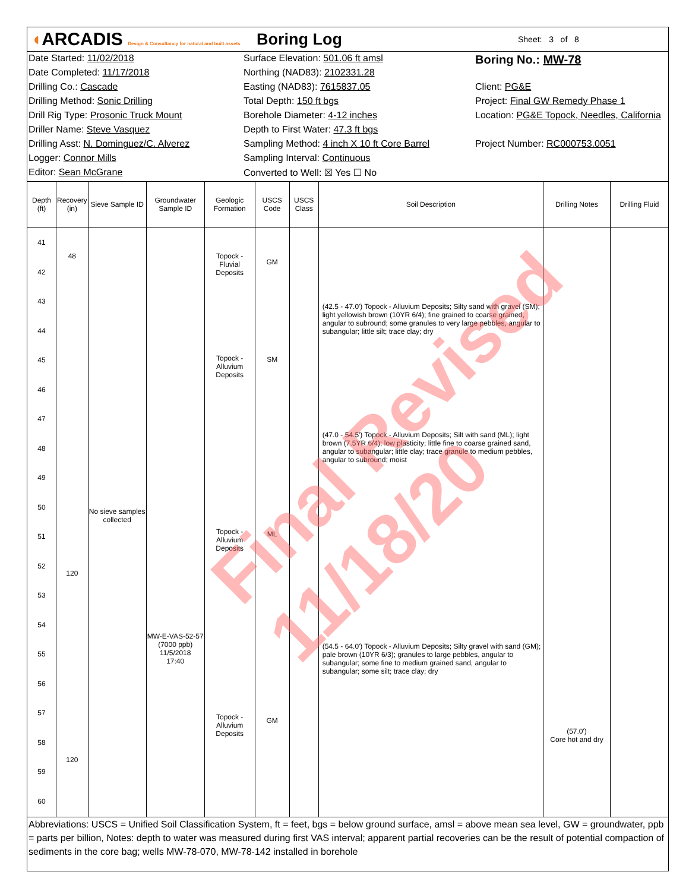◖ARCADIS Design & Consultancy for natural and built assets
Boring Log
Sheet: 3 of 8
Date Started: 11/02/2018
Date Completed: 11/17/2018
Drilling Co.: Cascade
Drilling Method: Sonic Drilling
Drill Rig Type: Prosonic Truck Mount
Driller Name: Steve Vasquez
Drilling Asst: N. Dominguez/C. Alverez
Logger: Connor Mills
Editor: Sean McGrane
Surface Elevation: 501.06 ft amsl
Northing (NAD83): 2102331.28
Easting (NAD83): 7615837.05
Total Depth: 150 ft bgs
Borehole Diameter: 4-12 inches
Depth to First Water: 47.3 ft bgs
Sampling Method: 4 inch X 10 ft Core Barrel
Sampling Interval: Continuous
Converted to Well: ☒ Yes ☐ No
Boring No.: MW-78
Client: PG&E
Project: Final GW Remedy Phase 1
Location: PG&E Topock, Needles, California
Project Number: RC000753.0051
| Depth (ft) | Recovery (in) | Sieve Sample ID | Groundwater Sample ID | Geologic Formation | USCS Code | USCS Class | Soil Description | Drilling Notes | Drilling Fluid |
| --- | --- | --- | --- | --- | --- | --- | --- | --- | --- |
| 41 42 43 44 45 46 47 48 49 50 51 52 53 54 55 56 57 58 59 60 | 48 120 120 | No sieve samples collected | MW-E-VAS-52-57 (7000 ppb) 11/5/2018 17:40 | Topock - Fluvial Deposits Topock - Alluvium Deposits Topock - Alluvium Deposits Topock - Alluvium Deposits | GM SM ML GM | | (42.5 - 47.0') Topock - Alluvium Deposits; Silty sand with gravel (SM); light yellowish brown (10YR 6/4); fine grained to coarse grained, angular to subround; some granules to very large pebbles, angular to subangular; little silt; trace clay; dry (47.0 - 54.5') Topock - Alluvium Deposits; Silt with sand (ML); light brown (7.5YR 6/4); low plasticity; little fine to coarse grained sand, angular to subangular; little clay; trace granule to medium pebbles, angular to subround; moist (54.5 - 64.0') Topock - Alluvium Deposits; Silty gravel with sand (GM); pale brown (10YR 6/3); granules to large pebbles, angular to subangular; some fine to medium grained sand, angular to subangular; some silt; trace clay; dry | (57.0') Core hot and dry | |
Abbreviations: USCS = Unified Soil Classification System, ft = feet, bgs = below ground surface, amsl = above mean sea level, GW = groundwater, ppb = parts per billion, Notes: depth to water was measured during first VAS interval; apparent partial recoveries can be the result of potential compaction of sediments in the core bag; wells MW-78-070, MW-78-142 installed in borehole
Final Revised 11/18/20